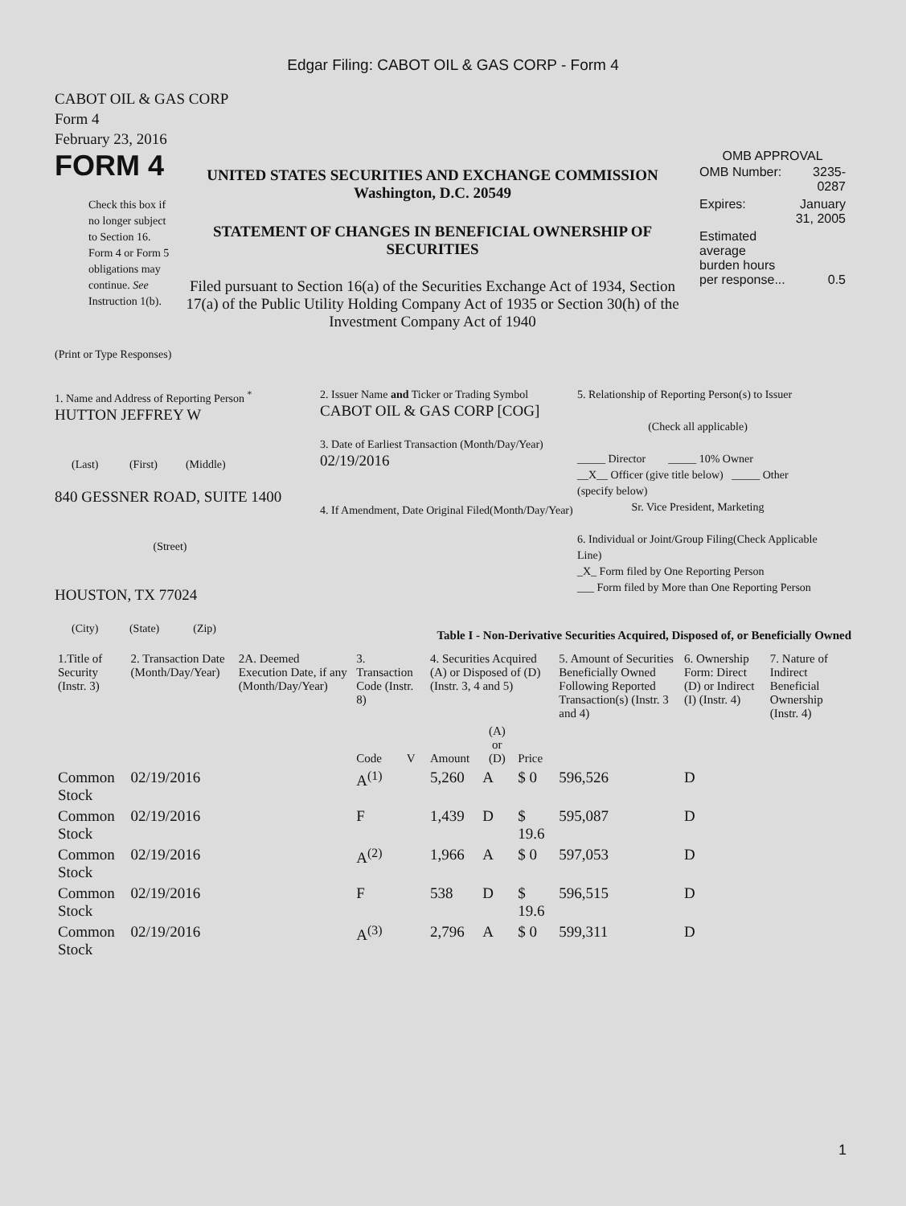Edgar Filing: CABOT OIL & GAS CORP - Form 4
CABOT OIL & GAS CORP
Form 4
February 23, 2016
FORM 4
Check this box if no longer subject to Section 16. Form 4 or Form 5 obligations may continue. See Instruction 1(b).
UNITED STATES SECURITIES AND EXCHANGE COMMISSION
Washington, D.C. 20549
STATEMENT OF CHANGES IN BENEFICIAL OWNERSHIP OF SECURITIES
Filed pursuant to Section 16(a) of the Securities Exchange Act of 1934, Section 17(a) of the Public Utility Holding Company Act of 1935 or Section 30(h) of the Investment Company Act of 1940
OMB APPROVAL
| OMB Number: | 3235-0287 |
| Expires: | January 31, 2005 |
| Estimated average burden hours per response... | 0.5 |
(Print or Type Responses)
1. Name and Address of Reporting Person <sup>*</sup>
HUTTON JEFFREY W
(Last) (First) (Middle)
840 GESSNER ROAD, SUITE 1400
(Street)
HOUSTON, TX 77024
(City) (State) (Zip)
2. Issuer Name and Ticker or Trading Symbol
CABOT OIL & GAS CORP [COG]
3. Date of Earliest Transaction (Month/Day/Year)
02/19/2016
4. If Amendment, Date Original Filed(Month/Day/Year)
5. Relationship of Reporting Person(s) to Issuer
(Check all applicable)
_____ Director _____ 10% Owner
__X__ Officer (give title below) _____ Other (specify below)
Sr. Vice President, Marketing
6. Individual or Joint/Group Filing(Check Applicable Line)
_X_ Form filed by One Reporting Person
___ Form filed by More than One Reporting Person
Table I - Non-Derivative Securities Acquired, Disposed of, or Beneficially Owned
| 1.Title of Security (Instr. 3) | 2. Transaction Date (Month/Day/Year) | 2A. Deemed Execution Date, if any (Month/Day/Year) | 3. Transaction Code (Instr. 8) | | 4. Securities Acquired (A) or Disposed of (D) (Instr. 3, 4 and 5) | | | 5. Amount of Securities Beneficially Owned Following Reported Transaction(s) (Instr. 3 and 4) | 6. Ownership Form: Direct (D) or Indirect (I) (Instr. 4) | 7. Nature of Indirect Beneficial Ownership (Instr. 4) |
| --- | --- | --- | --- | --- | --- | --- | --- | --- | --- | --- |
| | | | Code | V | Amount | (A) or (D) | Price | | | |
| Common Stock | 02/19/2016 | | A<sup>(1)</sup> | | 5,260 | A | $ 0 | 596,526 | D | |
| Common Stock | 02/19/2016 | | F | | 1,439 | D | $ 19.6 | 595,087 | D | |
| Common Stock | 02/19/2016 | | A<sup>(2)</sup> | | 1,966 | A | $ 0 | 597,053 | D | |
| Common Stock | 02/19/2016 | | F | | 538 | D | $ 19.6 | 596,515 | D | |
| Common Stock | 02/19/2016 | | A<sup>(3)</sup> | | 2,796 | A | $ 0 | 599,311 | D | |
1